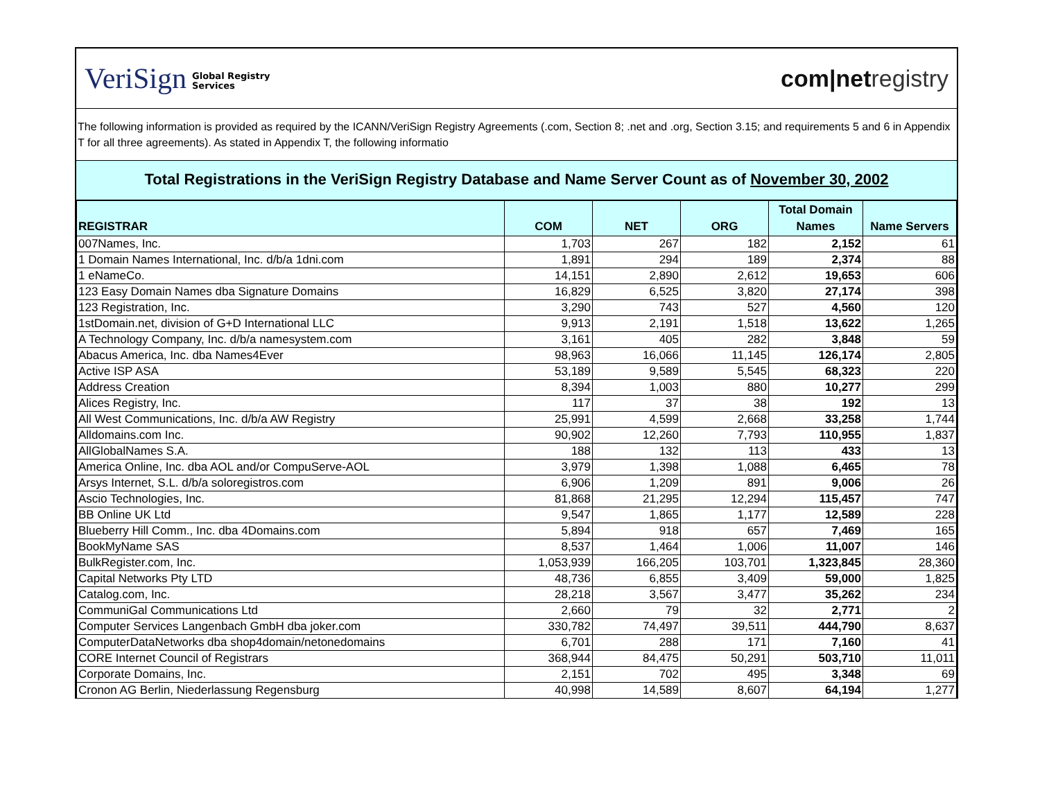VeriSign Global Registry
Services
com|netregistry
The following information is provided as required by the ICANN/VeriSign Registry Agreements (.com, Section 8; .net and .org, Section 3.15; and requirements 5 and 6 in Appendix T for all three agreements). As stated in Appendix T, the following informatio
Total Registrations in the VeriSign Registry Database and Name Server Count as of November 30, 2002
| REGISTRAR | COM | NET | ORG | Total Domain Names | Name Servers |
| --- | --- | --- | --- | --- | --- |
| 007Names, Inc. | 1,703 | 267 | 182 | 2,152 | 61 |
| 1 Domain Names International, Inc. d/b/a 1dni.com | 1,891 | 294 | 189 | 2,374 | 88 |
| 1 eNameCo. | 14,151 | 2,890 | 2,612 | 19,653 | 606 |
| 123 Easy Domain Names dba Signature Domains | 16,829 | 6,525 | 3,820 | 27,174 | 398 |
| 123 Registration, Inc. | 3,290 | 743 | 527 | 4,560 | 120 |
| 1stDomain.net, division of G+D International LLC | 9,913 | 2,191 | 1,518 | 13,622 | 1,265 |
| A Technology Company, Inc. d/b/a namesystem.com | 3,161 | 405 | 282 | 3,848 | 59 |
| Abacus America, Inc. dba Names4Ever | 98,963 | 16,066 | 11,145 | 126,174 | 2,805 |
| Active ISP ASA | 53,189 | 9,589 | 5,545 | 68,323 | 220 |
| Address Creation | 8,394 | 1,003 | 880 | 10,277 | 299 |
| Alices Registry, Inc. | 117 | 37 | 38 | 192 | 13 |
| All West Communications, Inc. d/b/a AW Registry | 25,991 | 4,599 | 2,668 | 33,258 | 1,744 |
| Alldomains.com Inc. | 90,902 | 12,260 | 7,793 | 110,955 | 1,837 |
| AllGlobalNames S.A. | 188 | 132 | 113 | 433 | 13 |
| America Online, Inc. dba AOL and/or CompuServe-AOL | 3,979 | 1,398 | 1,088 | 6,465 | 78 |
| Arsys Internet, S.L. d/b/a soloregistros.com | 6,906 | 1,209 | 891 | 9,006 | 26 |
| Ascio Technologies, Inc. | 81,868 | 21,295 | 12,294 | 115,457 | 747 |
| BB Online UK Ltd | 9,547 | 1,865 | 1,177 | 12,589 | 228 |
| Blueberry Hill Comm., Inc. dba 4Domains.com | 5,894 | 918 | 657 | 7,469 | 165 |
| BookMyName SAS | 8,537 | 1,464 | 1,006 | 11,007 | 146 |
| BulkRegister.com, Inc. | 1,053,939 | 166,205 | 103,701 | 1,323,845 | 28,360 |
| Capital Networks Pty LTD | 48,736 | 6,855 | 3,409 | 59,000 | 1,825 |
| Catalog.com, Inc. | 28,218 | 3,567 | 3,477 | 35,262 | 234 |
| CommuniGal Communications Ltd | 2,660 | 79 | 32 | 2,771 | 2 |
| Computer Services Langenbach GmbH dba joker.com | 330,782 | 74,497 | 39,511 | 444,790 | 8,637 |
| ComputerDataNetworks dba shop4domain/netonedomains | 6,701 | 288 | 171 | 7,160 | 41 |
| CORE Internet Council of Registrars | 368,944 | 84,475 | 50,291 | 503,710 | 11,011 |
| Corporate Domains, Inc. | 2,151 | 702 | 495 | 3,348 | 69 |
| Cronon AG Berlin, Niederlassung Regensburg | 40,998 | 14,589 | 8,607 | 64,194 | 1,277 |